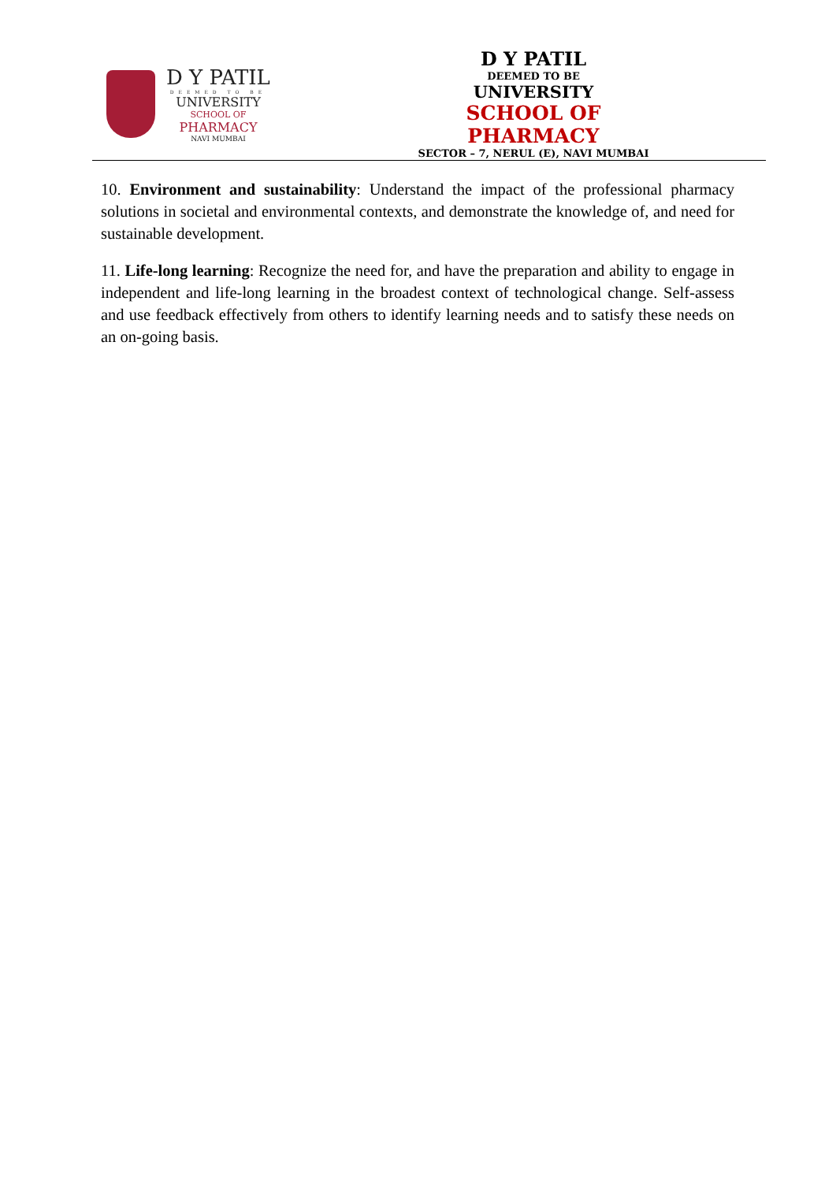D Y PATIL
DEEMED TO BE
UNIVERSITY
SCHOOL OF
PHARMACY
NAVI MUMBAI
D Y PATIL
DEEMED TO BE
UNIVERSITY
SCHOOL OF PHARMACY
SECTOR – 7, NERUL (E), NAVI MUMBAI
10. Environment and sustainability: Understand the impact of the professional pharmacy solutions in societal and environmental contexts, and demonstrate the knowledge of, and need for sustainable development.
11. Life-long learning: Recognize the need for, and have the preparation and ability to engage in independent and life-long learning in the broadest context of technological change. Self-assess and use feedback effectively from others to identify learning needs and to satisfy these needs on an on-going basis.